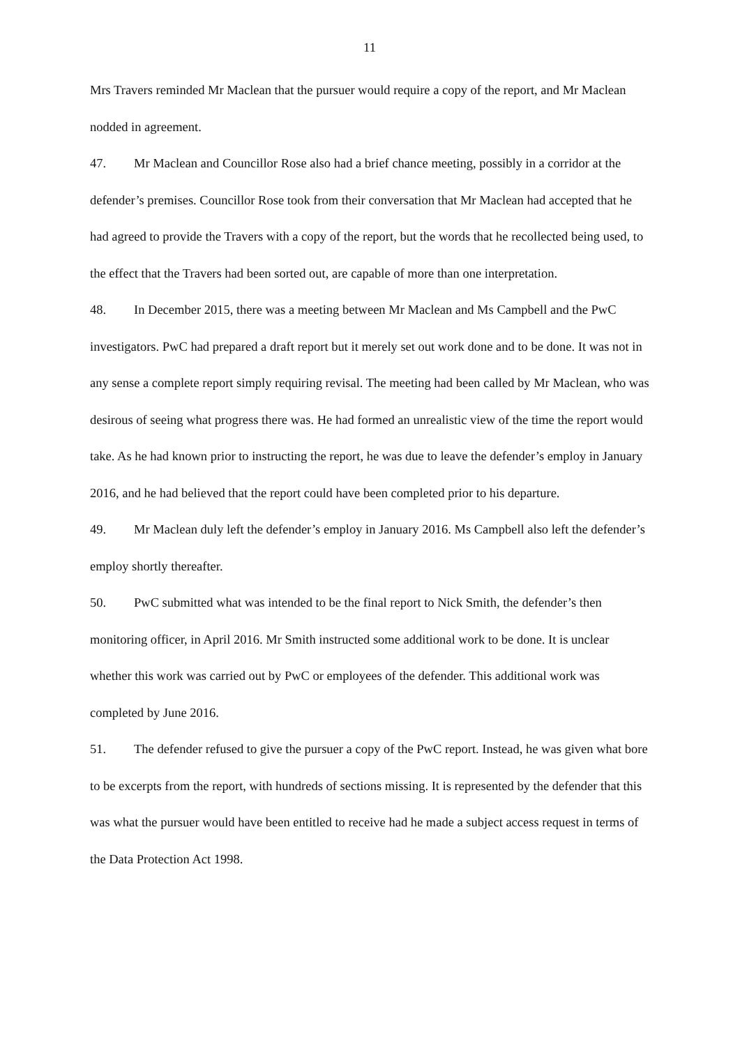11
Mrs Travers reminded Mr Maclean that the pursuer would require a copy of the report, and Mr Maclean nodded in agreement.
47. Mr Maclean and Councillor Rose also had a brief chance meeting, possibly in a corridor at the defender’s premises. Councillor Rose took from their conversation that Mr Maclean had accepted that he had agreed to provide the Travers with a copy of the report, but the words that he recollected being used, to the effect that the Travers had been sorted out, are capable of more than one interpretation.
48. In December 2015, there was a meeting between Mr Maclean and Ms Campbell and the PwC investigators. PwC had prepared a draft report but it merely set out work done and to be done. It was not in any sense a complete report simply requiring revisal. The meeting had been called by Mr Maclean, who was desirous of seeing what progress there was. He had formed an unrealistic view of the time the report would take. As he had known prior to instructing the report, he was due to leave the defender’s employ in January 2016, and he had believed that the report could have been completed prior to his departure.
49. Mr Maclean duly left the defender’s employ in January 2016. Ms Campbell also left the defender’s employ shortly thereafter.
50. PwC submitted what was intended to be the final report to Nick Smith, the defender’s then monitoring officer, in April 2016. Mr Smith instructed some additional work to be done. It is unclear whether this work was carried out by PwC or employees of the defender. This additional work was completed by June 2016.
51. The defender refused to give the pursuer a copy of the PwC report. Instead, he was given what bore to be excerpts from the report, with hundreds of sections missing. It is represented by the defender that this was what the pursuer would have been entitled to receive had he made a subject access request in terms of the Data Protection Act 1998.